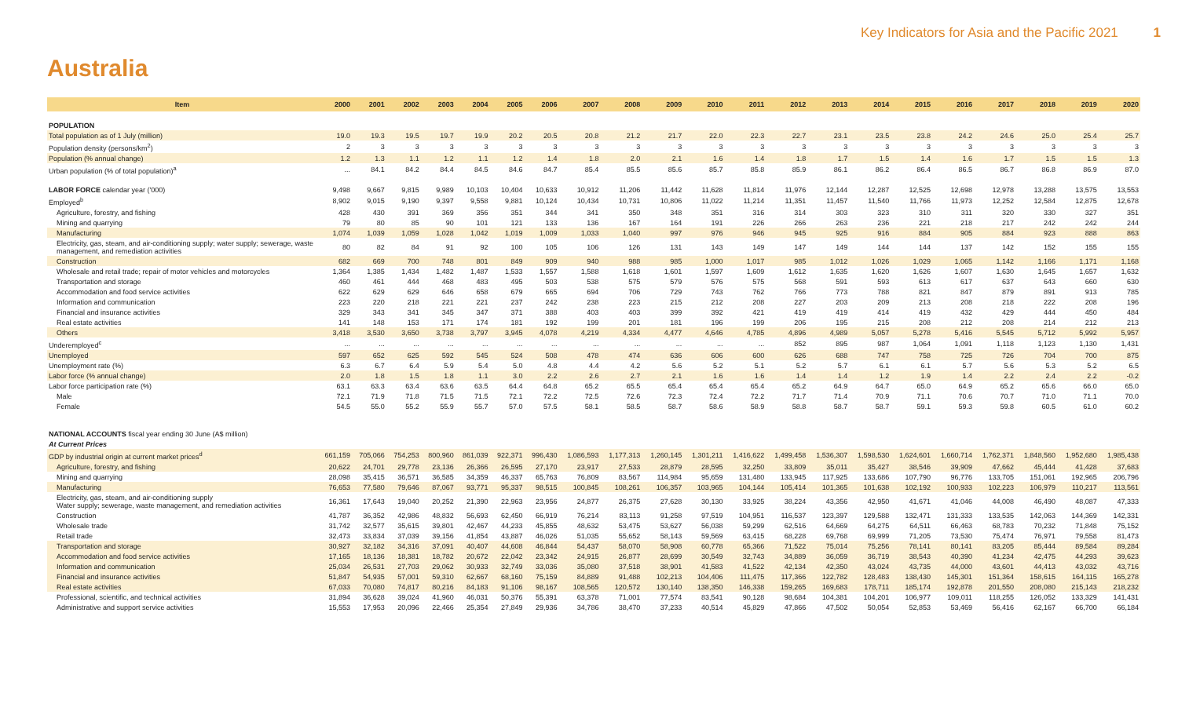Key Indicators for Asia and the Pacific 2021 1
Australia
| Item | 2000 | 2001 | 2002 | 2003 | 2004 | 2005 | 2006 | 2007 | 2008 | 2009 | 2010 | 2011 | 2012 | 2013 | 2014 | 2015 | 2016 | 2017 | 2018 | 2019 | 2020 |
| --- | --- | --- | --- | --- | --- | --- | --- | --- | --- | --- | --- | --- | --- | --- | --- | --- | --- | --- | --- | --- | --- |
| POPULATION | | | | | | | | | | | | | | | | | | | | | |
| Total population as of 1 July (million) | 19.0 | 19.3 | 19.5 | 19.7 | 19.9 | 20.2 | 20.5 | 20.8 | 21.2 | 21.7 | 22.0 | 22.3 | 22.7 | 23.1 | 23.5 | 23.8 | 24.2 | 24.6 | 25.0 | 25.4 | 25.7 |
| Population density (persons/km<sup>2</sup>) | 2 | 3 | 3 | 3 | 3 | 3 | 3 | 3 | 3 | 3 | 3 | 3 | 3 | 3 | 3 | 3 | 3 | 3 | 3 | 3 | 3 |
| Population (% annual change) | 1.2 | 1.3 | 1.1 | 1.2 | 1.1 | 1.2 | 1.4 | 1.8 | 2.0 | 2.1 | 1.6 | 1.4 | 1.8 | 1.7 | 1.5 | 1.4 | 1.6 | 1.7 | 1.5 | 1.5 | 1.3 |
| Urban population (% of total population)<sup>a</sup> | ... | 84.1 | 84.2 | 84.4 | 84.5 | 84.6 | 84.7 | 85.4 | 85.5 | 85.6 | 85.7 | 85.8 | 85.9 | 86.1 | 86.2 | 86.4 | 86.5 | 86.7 | 86.8 | 86.9 | 87.0 |
| LABOR FORCE calendar year ('000) | 9,498 | 9,667 | 9,815 | 9,989 | 10,103 | 10,404 | 10,633 | 10,912 | 11,206 | 11,442 | 11,628 | 11,814 | 11,976 | 12,144 | 12,287 | 12,525 | 12,698 | 12,978 | 13,288 | 13,575 | 13,553 |
| Employed<sup>b</sup> | 8,902 | 9,015 | 9,190 | 9,397 | 9,558 | 9,881 | 10,124 | 10,434 | 10,731 | 10,806 | 11,022 | 11,214 | 11,351 | 11,457 | 11,540 | 11,766 | 11,973 | 12,252 | 12,584 | 12,875 | 12,678 |
| Agriculture, forestry, and fishing | 428 | 430 | 391 | 369 | 356 | 351 | 344 | 341 | 350 | 348 | 351 | 316 | 314 | 303 | 323 | 310 | 311 | 320 | 330 | 327 | 351 |
| Mining and quarrying | 79 | 80 | 85 | 90 | 101 | 121 | 133 | 136 | 167 | 164 | 191 | 226 | 266 | 263 | 236 | 221 | 218 | 217 | 242 | 242 | 244 |
| Manufacturing | 1,074 | 1,039 | 1,059 | 1,028 | 1,042 | 1,019 | 1,009 | 1,033 | 1,040 | 997 | 976 | 946 | 945 | 925 | 916 | 884 | 905 | 884 | 923 | 888 | 863 |
| Electricity, gas, steam, and air-conditioning supply; water supply; sewerage, waste management, and remediation activities | 80 | 82 | 84 | 91 | 92 | 100 | 105 | 106 | 126 | 131 | 143 | 149 | 147 | 149 | 144 | 144 | 137 | 142 | 152 | 155 | 155 |
| Construction | 682 | 669 | 700 | 748 | 801 | 849 | 909 | 940 | 988 | 985 | 1,000 | 1,017 | 985 | 1,012 | 1,026 | 1,029 | 1,065 | 1,142 | 1,166 | 1,171 | 1,168 |
| Wholesale and retail trade; repair of motor vehicles and motorcycles | 1,364 | 1,385 | 1,434 | 1,482 | 1,487 | 1,533 | 1,557 | 1,588 | 1,618 | 1,601 | 1,597 | 1,609 | 1,612 | 1,635 | 1,620 | 1,626 | 1,607 | 1,630 | 1,645 | 1,657 | 1,632 |
| Transportation and storage | 460 | 461 | 444 | 468 | 483 | 495 | 503 | 538 | 575 | 579 | 576 | 575 | 568 | 591 | 593 | 613 | 617 | 637 | 643 | 660 | 630 |
| Accommodation and food service activities | 622 | 629 | 629 | 646 | 658 | 679 | 665 | 694 | 706 | 729 | 743 | 762 | 766 | 773 | 788 | 821 | 847 | 879 | 891 | 913 | 785 |
| Information and communication | 223 | 220 | 218 | 221 | 221 | 237 | 242 | 238 | 223 | 215 | 212 | 208 | 227 | 203 | 209 | 213 | 208 | 218 | 222 | 208 | 196 |
| Financial and insurance activities | 329 | 343 | 341 | 345 | 347 | 371 | 388 | 403 | 403 | 399 | 392 | 421 | 419 | 419 | 414 | 419 | 432 | 429 | 444 | 450 | 484 |
| Real estate activities | 141 | 148 | 153 | 171 | 174 | 181 | 192 | 199 | 201 | 181 | 196 | 199 | 206 | 195 | 215 | 208 | 212 | 208 | 214 | 212 | 213 |
| Others | 3,418 | 3,530 | 3,650 | 3,738 | 3,797 | 3,945 | 4,078 | 4,219 | 4,334 | 4,477 | 4,646 | 4,785 | 4,896 | 4,989 | 5,057 | 5,278 | 5,416 | 5,545 | 5,712 | 5,992 | 5,957 |
| Underemployed<sup>c</sup> | ... | ... | ... | ... | ... | ... | ... | ... | ... | ... | ... | ... | 852 | 895 | 987 | 1,064 | 1,091 | 1,118 | 1,123 | 1,130 | 1,431 |
| Unemployed | 597 | 652 | 625 | 592 | 545 | 524 | 508 | 478 | 474 | 636 | 606 | 600 | 626 | 688 | 747 | 758 | 725 | 726 | 704 | 700 | 875 |
| Unemployment rate (%) | 6.3 | 6.7 | 6.4 | 5.9 | 5.4 | 5.0 | 4.8 | 4.4 | 4.2 | 5.6 | 5.2 | 5.1 | 5.2 | 5.7 | 6.1 | 6.1 | 5.7 | 5.6 | 5.3 | 5.2 | 6.5 |
| Labor force (% annual change) | 2.0 | 1.8 | 1.5 | 1.8 | 1.1 | 3.0 | 2.2 | 2.6 | 2.7 | 2.1 | 1.6 | 1.6 | 1.4 | 1.4 | 1.2 | 1.9 | 1.4 | 2.2 | 2.4 | 2.2 | -0.2 |
| Labor force participation rate (%) | 63.1 | 63.3 | 63.4 | 63.6 | 63.5 | 64.4 | 64.8 | 65.2 | 65.5 | 65.4 | 65.4 | 65.4 | 65.2 | 64.9 | 64.7 | 65.0 | 64.9 | 65.2 | 65.6 | 66.0 | 65.0 |
| Male | 72.1 | 71.9 | 71.8 | 71.5 | 71.5 | 72.1 | 72.2 | 72.5 | 72.6 | 72.3 | 72.4 | 72.2 | 71.7 | 71.4 | 70.9 | 71.1 | 70.6 | 70.7 | 71.0 | 71.1 | 70.0 |
| Female | 54.5 | 55.0 | 55.2 | 55.9 | 55.7 | 57.0 | 57.5 | 58.1 | 58.5 | 58.7 | 58.6 | 58.9 | 58.8 | 58.7 | 58.7 | 59.1 | 59.3 | 59.8 | 60.5 | 61.0 | 60.2 |
| NATIONAL ACCOUNTS fiscal year ending 30 June (A$ million) | | | | | | | | | | | | | | | | | | | | | |
| At Current Prices | | | | | | | | | | | | | | | | | | | | | |
| GDP by industrial origin at current market prices<sup>d</sup> | 661,159 | 705,066 | 754,253 | 800,960 | 861,039 | 922,371 | 996,430 | 1,086,593 | 1,177,313 | 1,260,145 | 1,301,211 | 1,416,622 | 1,499,458 | 1,536,307 | 1,598,530 | 1,624,601 | 1,660,714 | 1,762,371 | 1,848,560 | 1,952,680 | 1,985,438 |
| Agriculture, forestry, and fishing | 20,622 | 24,701 | 29,778 | 23,136 | 26,366 | 26,595 | 27,170 | 23,917 | 27,533 | 28,879 | 28,595 | 32,250 | 33,809 | 35,011 | 35,427 | 38,546 | 39,909 | 47,662 | 45,444 | 41,428 | 37,683 |
| Mining and quarrying | 28,098 | 35,415 | 36,571 | 36,585 | 34,359 | 46,337 | 65,763 | 76,809 | 83,567 | 114,984 | 95,659 | 131,480 | 133,945 | 117,925 | 133,686 | 107,790 | 96,776 | 133,705 | 151,061 | 192,965 | 206,796 |
| Manufacturing | 76,653 | 77,580 | 79,646 | 87,067 | 93,771 | 95,337 | 98,515 | 100,845 | 108,261 | 106,357 | 103,965 | 104,144 | 105,414 | 101,365 | 101,638 | 102,192 | 100,933 | 102,223 | 106,979 | 110,217 | 113,561 |
| Electricity, gas, steam, and air-conditioning supply Water supply; sewerage, waste management, and remediation activities | 16,361 | 17,643 | 19,040 | 20,252 | 21,390 | 22,963 | 23,956 | 24,877 | 26,375 | 27,628 | 30,130 | 33,925 | 38,224 | 43,356 | 42,950 | 41,671 | 41,046 | 44,008 | 46,490 | 48,087 | 47,333 |
| Construction | 41,787 | 36,352 | 42,986 | 48,832 | 56,693 | 62,450 | 66,919 | 76,214 | 83,113 | 91,258 | 97,519 | 104,951 | 116,537 | 123,397 | 129,588 | 132,471 | 131,333 | 133,535 | 142,063 | 144,369 | 142,331 |
| Wholesale trade | 31,742 | 32,577 | 35,615 | 39,801 | 42,467 | 44,233 | 45,855 | 48,632 | 53,475 | 53,627 | 56,038 | 59,299 | 62,516 | 64,669 | 64,275 | 64,511 | 66,463 | 68,783 | 70,232 | 71,848 | 75,152 |
| Retail trade | 32,473 | 33,834 | 37,039 | 39,156 | 41,854 | 43,887 | 46,026 | 51,035 | 55,652 | 58,143 | 59,569 | 63,415 | 68,228 | 69,768 | 69,999 | 71,205 | 73,530 | 75,474 | 76,971 | 79,558 | 81,473 |
| Transportation and storage | 30,927 | 32,182 | 34,316 | 37,091 | 40,407 | 44,608 | 46,844 | 54,437 | 58,070 | 58,908 | 60,778 | 65,366 | 71,522 | 75,014 | 75,256 | 78,141 | 80,141 | 83,205 | 85,444 | 89,584 | 89,284 |
| Accommodation and food service activities | 17,165 | 18,136 | 18,381 | 18,782 | 20,672 | 22,042 | 23,342 | 24,915 | 26,877 | 28,699 | 30,549 | 32,743 | 34,889 | 36,059 | 36,719 | 38,543 | 40,390 | 41,234 | 42,475 | 44,293 | 39,623 |
| Information and communication | 25,034 | 26,531 | 27,703 | 29,062 | 30,933 | 32,749 | 33,036 | 35,080 | 37,518 | 38,901 | 41,583 | 41,522 | 42,134 | 42,350 | 43,024 | 43,735 | 44,000 | 43,601 | 44,413 | 43,032 | 43,716 |
| Financial and insurance activities | 51,847 | 54,935 | 57,001 | 59,310 | 62,667 | 68,160 | 75,159 | 84,889 | 91,488 | 102,213 | 104,406 | 111,475 | 117,366 | 122,782 | 128,483 | 138,430 | 145,301 | 151,364 | 158,615 | 164,115 | 165,278 |
| Real estate activities | 67,033 | 70,080 | 74,817 | 80,216 | 84,183 | 91,106 | 98,167 | 108,565 | 120,572 | 130,140 | 138,350 | 146,338 | 159,265 | 169,683 | 178,711 | 185,174 | 192,878 | 201,550 | 208,080 | 215,143 | 218,232 |
| Professional, scientific, and technical activities | 31,894 | 36,628 | 39,024 | 41,960 | 46,031 | 50,376 | 55,391 | 63,378 | 71,001 | 77,574 | 83,541 | 90,128 | 98,684 | 104,381 | 104,201 | 106,977 | 109,011 | 118,255 | 126,052 | 133,329 | 141,431 |
| Administrative and support service activities | 15,553 | 17,953 | 20,096 | 22,466 | 25,354 | 27,849 | 29,936 | 34,786 | 38,470 | 37,233 | 40,514 | 45,829 | 47,866 | 47,502 | 50,054 | 52,853 | 53,469 | 56,416 | 62,167 | 66,700 | 66,184 |